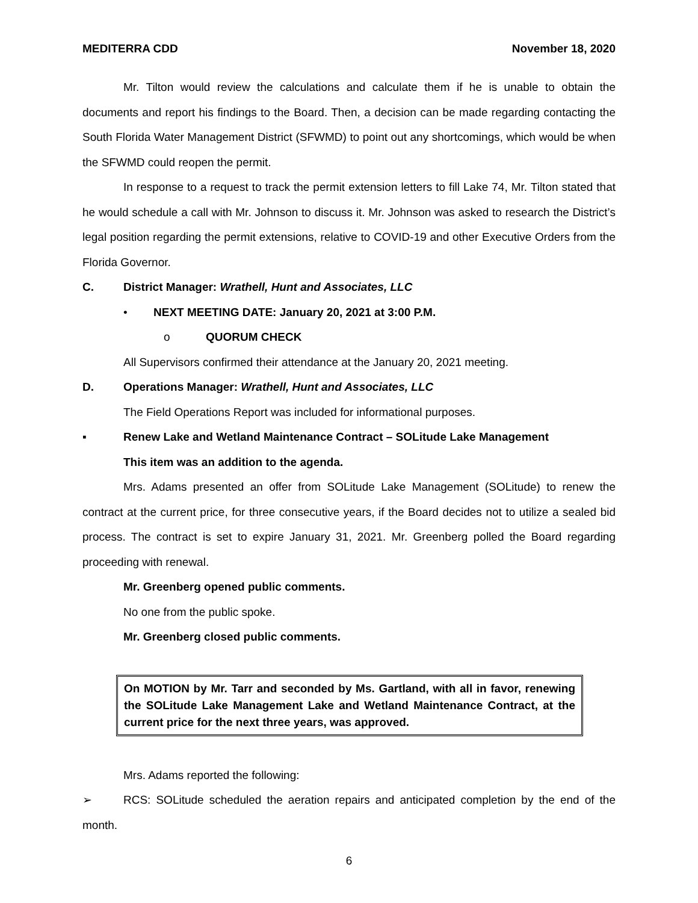MEDITERRA CDD November 18, 2020
Mr. Tilton would review the calculations and calculate them if he is unable to obtain the documents and report his findings to the Board. Then, a decision can be made regarding contacting the South Florida Water Management District (SFWMD) to point out any shortcomings, which would be when the SFWMD could reopen the permit.
In response to a request to track the permit extension letters to fill Lake 74, Mr. Tilton stated that he would schedule a call with Mr. Johnson to discuss it. Mr. Johnson was asked to research the District’s legal position regarding the permit extensions, relative to COVID-19 and other Executive Orders from the Florida Governor.
C. District Manager: Wrathell, Hunt and Associates, LLC
• NEXT MEETING DATE: January 20, 2021 at 3:00 P.M.
o QUORUM CHECK
All Supervisors confirmed their attendance at the January 20, 2021 meeting.
D. Operations Manager: Wrathell, Hunt and Associates, LLC
The Field Operations Report was included for informational purposes.
▪ Renew Lake and Wetland Maintenance Contract – SOLitude Lake Management
This item was an addition to the agenda.
Mrs. Adams presented an offer from SOLitude Lake Management (SOLitude) to renew the contract at the current price, for three consecutive years, if the Board decides not to utilize a sealed bid process. The contract is set to expire January 31, 2021. Mr. Greenberg polled the Board regarding proceeding with renewal.
Mr. Greenberg opened public comments.
No one from the public spoke.
Mr. Greenberg closed public comments.
On MOTION by Mr. Tarr and seconded by Ms. Gartland, with all in favor, renewing the SOLitude Lake Management Lake and Wetland Maintenance Contract, at the current price for the next three years, was approved.
Mrs. Adams reported the following:
➢ RCS: SOLitude scheduled the aeration repairs and anticipated completion by the end of the month.
6